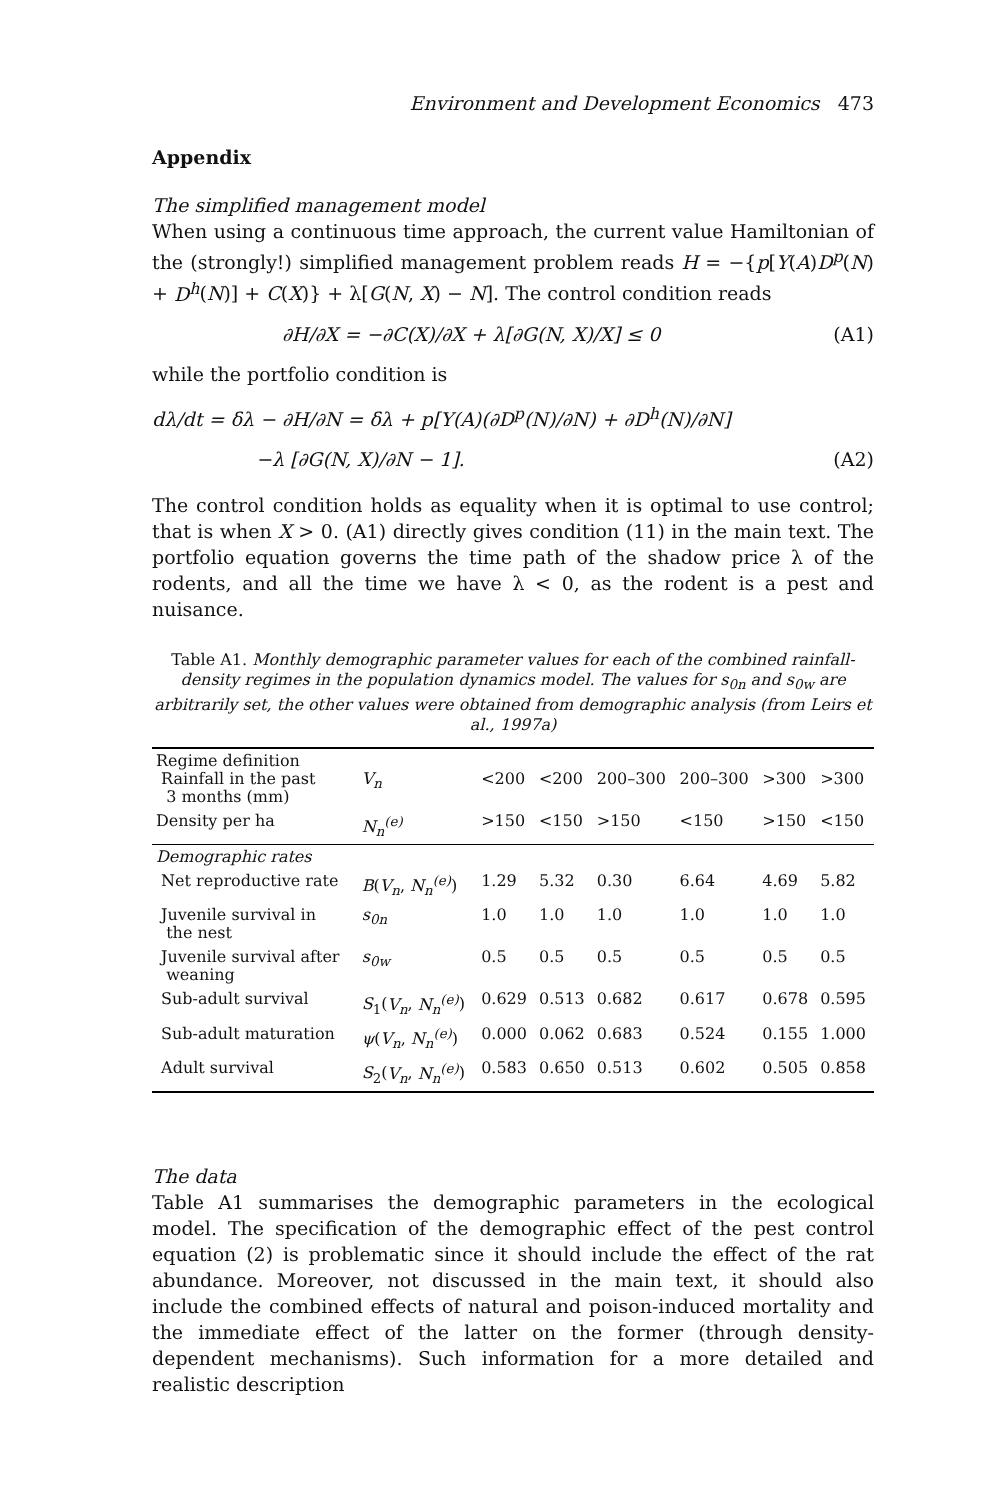Environment and Development Economics 473
Appendix
The simplified management model
When using a continuous time approach, the current value Hamiltonian of the (strongly!) simplified management problem reads H = −{p[Y(A)D<sup>p</sup>(N) + D<sup>h</sup>(N)] + C(X)} + λ[G(N, X) − N]. The control condition reads
∂H/∂X = −∂C(X)/∂X + λ[∂G(N, X)/X] ≤ 0 (A1)
while the portfolio condition is
dλ/dt = δλ − ∂H/∂N = δλ + p[Y(A)(∂D<sup>p</sup>(N)/∂N) + ∂D<sup>h</sup>(N)/∂N]
−λ [∂G(N, X)/∂N − 1]. (A2)
The control condition holds as equality when it is optimal to use control; that is when X > 0. (A1) directly gives condition (11) in the main text. The portfolio equation governs the time path of the shadow price λ of the rodents, and all the time we have λ < 0, as the rodent is a pest and nuisance.
Table A1. Monthly demographic parameter values for each of the combined rainfall-density regimes in the population dynamics model. The values for s<sub>0n</sub> and s<sub>0w</sub> are arbitrarily set, the other values were obtained from demographic analysis (from Leirs et al., 1997a)
| Regime definition Rainfall in the past 3 months (mm) | V<sub>n</sub> | <200 | <200 | 200–300 | 200–300 | >300 | >300 |
| Density per ha | N<sub>n</sub><sup>(e)</sup> | >150 | <150 | >150 | <150 | >150 | <150 |
| Demographic rates | | | | | | | |
| Net reproductive rate | B ( V<sub>n</sub> , N<sub>n</sub><sup>(e)</sup> ) | 1.29 | 5.32 | 0.30 | 6.64 | 4.69 | 5.82 |
| Juvenile survival in the nest | s<sub>0n</sub> | 1.0 | 1.0 | 1.0 | 1.0 | 1.0 | 1.0 |
| Juvenile survival after weaning | s<sub>0w</sub> | 0.5 | 0.5 | 0.5 | 0.5 | 0.5 | 0.5 |
| Sub-adult survival | S<sub>1</sub>( V<sub>n</sub> , N<sub>n</sub><sup>(e)</sup> ) | 0.629 | 0.513 | 0.682 | 0.617 | 0.678 | 0.595 |
| Sub-adult maturation | ψ ( V<sub>n</sub> , N<sub>n</sub><sup>(e)</sup> ) | 0.000 | 0.062 | 0.683 | 0.524 | 0.155 | 1.000 |
| Adult survival | S<sub>2</sub>( V<sub>n</sub> , N<sub>n</sub><sup>(e)</sup> ) | 0.583 | 0.650 | 0.513 | 0.602 | 0.505 | 0.858 |
The data
Table A1 summarises the demographic parameters in the ecological model. The specification of the demographic effect of the pest control equation (2) is problematic since it should include the effect of the rat abundance. Moreover, not discussed in the main text, it should also include the combined effects of natural and poison-induced mortality and the immediate effect of the latter on the former (through density-dependent mechanisms). Such information for a more detailed and realistic description